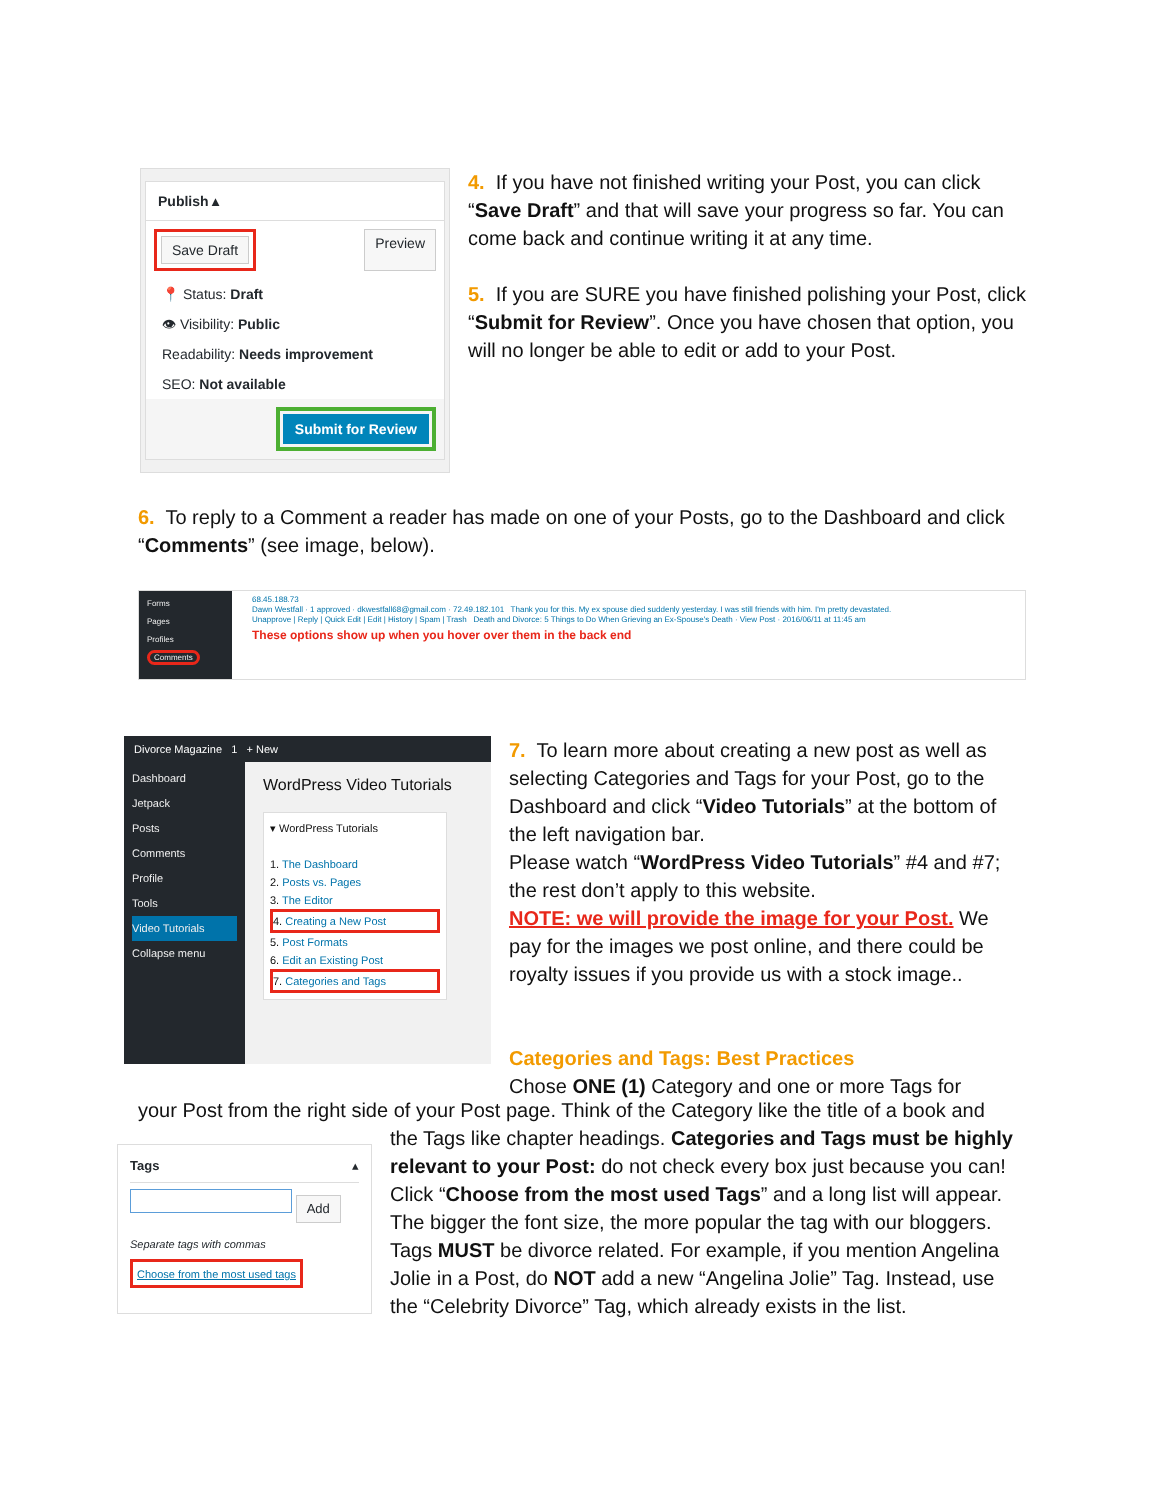Publish ▴
Save Draft Preview
📍 Status: Draft
👁 Visibility: Public
Readability: Needs improvement
SEO: Not available
Submit for Review
4. If you have not finished writing your Post, you can click “Save Draft” and that will save your progress so far. You can come back and continue writing it at any time.
5. If you are SURE you have finished polishing your Post, click “Submit for Review”. Once you have chosen that option, you will no longer be able to edit or add to your Post.
6. To reply to a Comment a reader has made on one of your Posts, go to the Dashboard and click “Comments” (see image, below).
Forms
Pages
Profiles
Comments
68.45.188.73
Dawn Westfall · 1 approved · dkwestfall68@gmail.com · 72.49.182.101 Thank you for this. My ex spouse died suddenly yesterday. I was still friends with him. I'm pretty devastated.
Unapprove | Reply | Quick Edit | Edit | History | Spam | Trash Death and Divorce: 5 Things to Do When Grieving an Ex-Spouse's Death · View Post · 2016/06/11 at 11:45 am
These options show up when you hover over them in the back end
Divorce Magazine 1 + New
Dashboard
Jetpack
Posts
Comments
Profile
Tools
Video Tutorials
Collapse menu
WordPress Video Tutorials
▾ WordPress Tutorials
1. The Dashboard
2. Posts vs. Pages
3. The Editor
4. Creating a New Post
5. Post Formats
6. Edit an Existing Post
7. Categories and Tags
7. To learn more about creating a new post as well as selecting Categories and Tags for your Post, go to the Dashboard and click “Video Tutorials” at the bottom of the left navigation bar.
Please watch “WordPress Video Tutorials” #4 and #7; the rest don’t apply to this website.
NOTE: we will provide the image for your Post. We pay for the images we post online, and there could be royalty issues if you provide us with a stock image..
Categories and Tags: Best Practices
Chose ONE (1) Category and one or more Tags for
your Post from the right side of your Post page. Think of the Category like the title of a book and
Tags ▴
Add
Separate tags with commas
Choose from the most used tags
the Tags like chapter headings. Categories and Tags must be highly relevant to your Post: do not check every box just because you can! Click “Choose from the most used Tags” and a long list will appear. The bigger the font size, the more popular the tag with our bloggers. Tags MUST be divorce related. For example, if you mention Angelina Jolie in a Post, do NOT add a new “Angelina Jolie” Tag. Instead, use the “Celebrity Divorce” Tag, which already exists in the list.